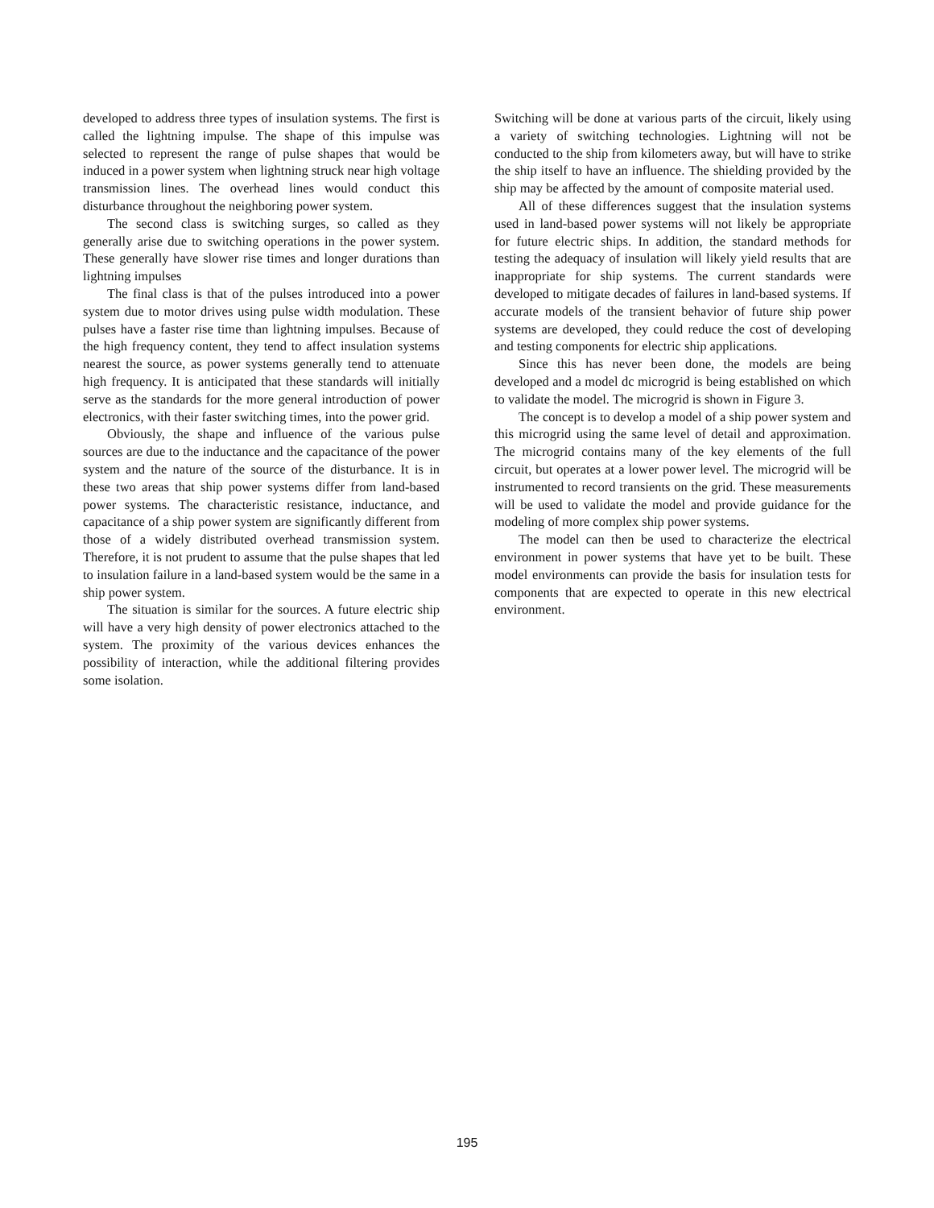developed to address three types of insulation systems. The first is called the lightning impulse. The shape of this impulse was selected to represent the range of pulse shapes that would be induced in a power system when lightning struck near high voltage transmission lines. The overhead lines would conduct this disturbance throughout the neighboring power system.
The second class is switching surges, so called as they generally arise due to switching operations in the power system. These generally have slower rise times and longer durations than lightning impulses
The final class is that of the pulses introduced into a power system due to motor drives using pulse width modulation. These pulses have a faster rise time than lightning impulses. Because of the high frequency content, they tend to affect insulation systems nearest the source, as power systems generally tend to attenuate high frequency. It is anticipated that these standards will initially serve as the standards for the more general introduction of power electronics, with their faster switching times, into the power grid.
Obviously, the shape and influence of the various pulse sources are due to the inductance and the capacitance of the power system and the nature of the source of the disturbance. It is in these two areas that ship power systems differ from land-based power systems. The characteristic resistance, inductance, and capacitance of a ship power system are significantly different from those of a widely distributed overhead transmission system. Therefore, it is not prudent to assume that the pulse shapes that led to insulation failure in a land-based system would be the same in a ship power system.
The situation is similar for the sources. A future electric ship will have a very high density of power electronics attached to the system. The proximity of the various devices enhances the possibility of interaction, while the additional filtering provides some isolation.
Switching will be done at various parts of the circuit, likely using a variety of switching technologies. Lightning will not be conducted to the ship from kilometers away, but will have to strike the ship itself to have an influence. The shielding provided by the ship may be affected by the amount of composite material used.
All of these differences suggest that the insulation systems used in land-based power systems will not likely be appropriate for future electric ships. In addition, the standard methods for testing the adequacy of insulation will likely yield results that are inappropriate for ship systems. The current standards were developed to mitigate decades of failures in land-based systems. If accurate models of the transient behavior of future ship power systems are developed, they could reduce the cost of developing and testing components for electric ship applications.
Since this has never been done, the models are being developed and a model dc microgrid is being established on which to validate the model. The microgrid is shown in Figure 3.
The concept is to develop a model of a ship power system and this microgrid using the same level of detail and approximation. The microgrid contains many of the key elements of the full circuit, but operates at a lower power level. The microgrid will be instrumented to record transients on the grid. These measurements will be used to validate the model and provide guidance for the modeling of more complex ship power systems.
The model can then be used to characterize the electrical environment in power systems that have yet to be built. These model environments can provide the basis for insulation tests for components that are expected to operate in this new electrical environment.
195